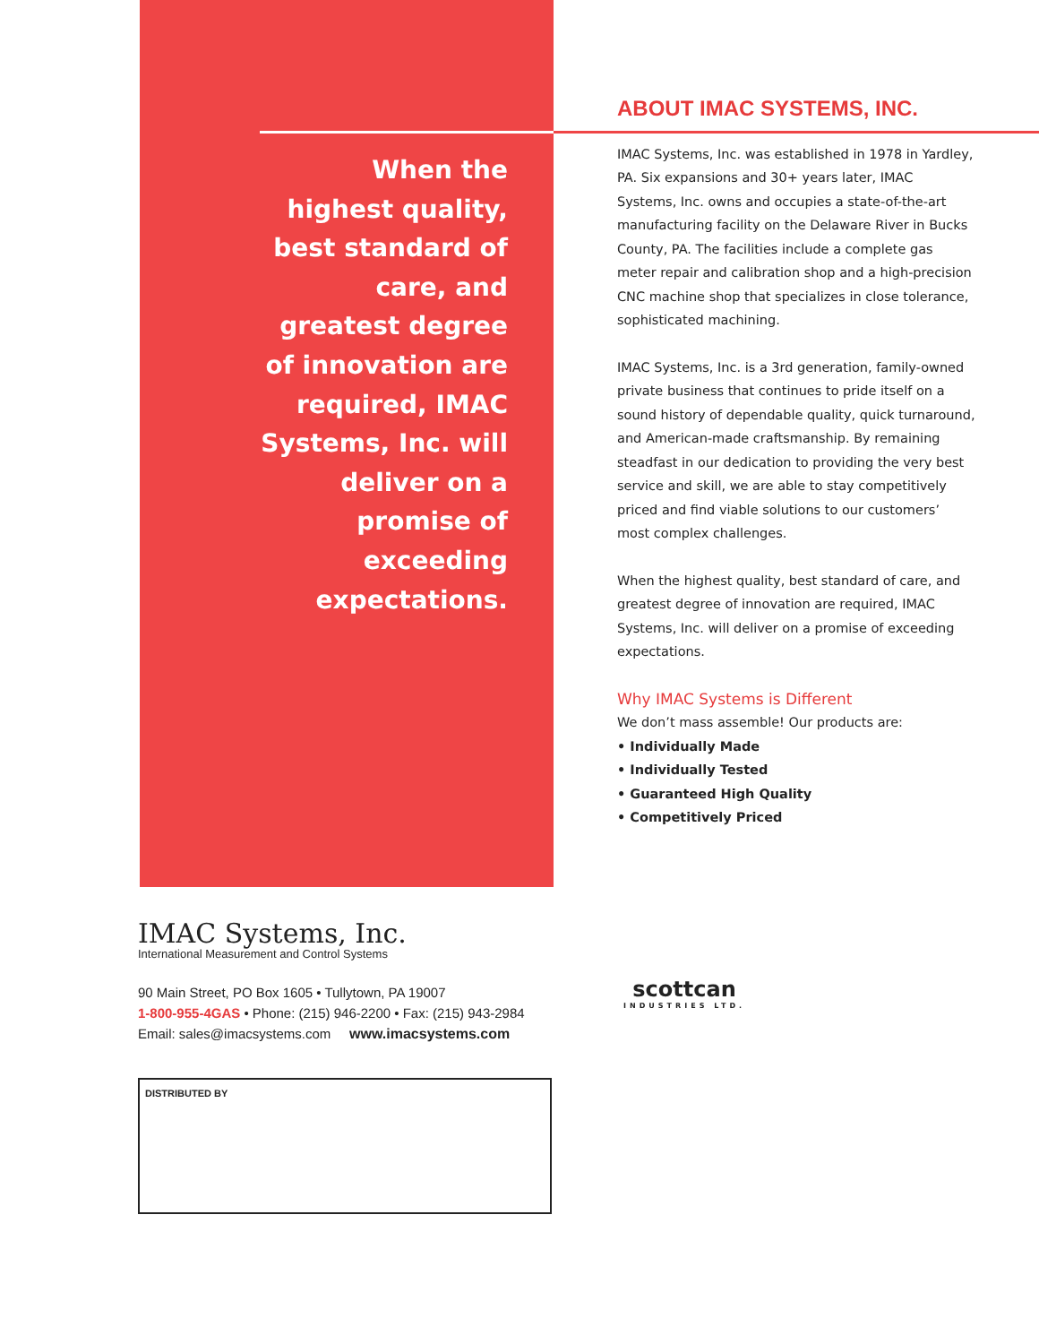When the highest quality, best standard of care, and greatest degree of innovation are required, IMAC Systems, Inc. will deliver on a promise of exceeding expectations.
ABOUT IMAC SYSTEMS, INC.
IMAC Systems, Inc. was established in 1978 in Yardley, PA. Six expansions and 30+ years later, IMAC Systems, Inc. owns and occupies a state-of-the-art manufacturing facility on the Delaware River in Bucks County, PA. The facilities include a complete gas meter repair and calibration shop and a high-precision CNC machine shop that specializes in close tolerance, sophisticated machining.
IMAC Systems, Inc. is a 3rd generation, family-owned private business that continues to pride itself on a sound history of dependable quality, quick turnaround, and American-made craftsmanship. By remaining steadfast in our dedication to providing the very best service and skill, we are able to stay competitively priced and find viable solutions to our customers’ most complex challenges.
When the highest quality, best standard of care, and greatest degree of innovation are required, IMAC Systems, Inc. will deliver on a promise of exceeding expectations.
Why IMAC Systems is Different
We don’t mass assemble! Our products are:
• Individually Made
• Individually Tested
• Guaranteed High Quality
• Competitively Priced
IMAC Systems, Inc.
International Measurement and Control Systems
90 Main Street, PO Box 1605 • Tullytown, PA 19007
1-800-955-4GAS • Phone: (215) 946-2200 • Fax: (215) 943-2984
Email: sales@imacsystems.com www.imacsystems.com
DISTRIBUTED BY
scottcan
INDUSTRIES LTD.